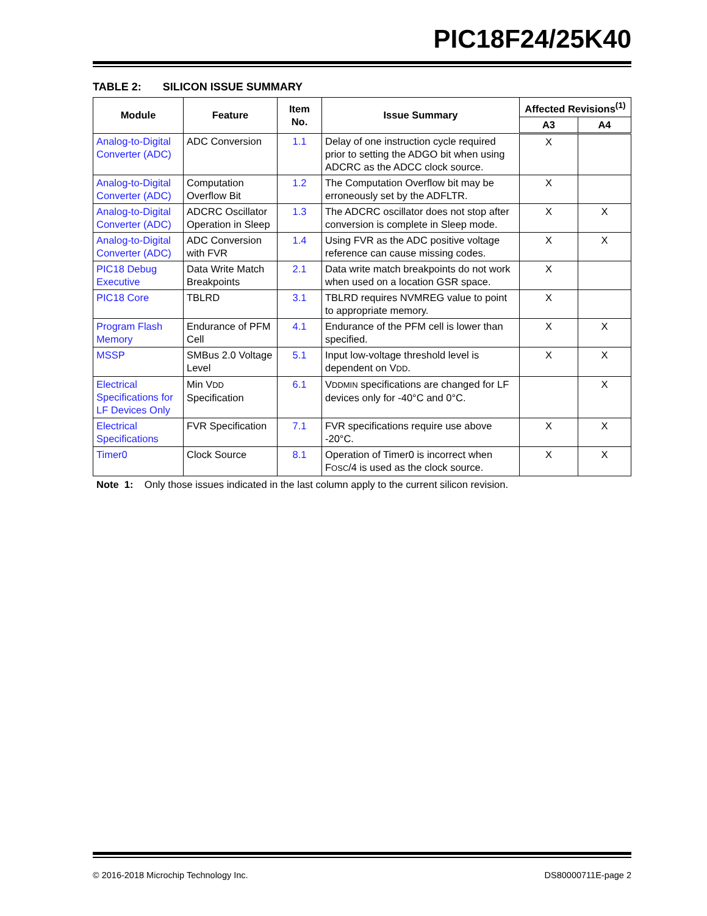PIC18F24/25K40
TABLE 2: SILICON ISSUE SUMMARY
| Module | Feature | Item No. | Issue Summary | Affected Revisions<sup>(1)</sup> | |
| --- | --- | --- | --- | --- | --- |
| | | | | A3 | A4 |
| Analog-to-Digital Converter (ADC) | ADC Conversion | 1.1 | Delay of one instruction cycle required prior to setting the ADGO bit when using ADCRC as the ADCC clock source. | X | |
| Analog-to-Digital Converter (ADC) | Computation Overflow Bit | 1.2 | The Computation Overflow bit may be erroneously set by the ADFLTR. | X | |
| Analog-to-Digital Converter (ADC) | ADCRC Oscillator Operation in Sleep | 1.3 | The ADCRC oscillator does not stop after conversion is complete in Sleep mode. | X | X |
| Analog-to-Digital Converter (ADC) | ADC Conversion with FVR | 1.4 | Using FVR as the ADC positive voltage reference can cause missing codes. | X | X |
| PIC18 Debug Executive | Data Write Match Breakpoints | 2.1 | Data write match breakpoints do not work when used on a location GSR space. | X | |
| PIC18 Core | TBLRD | 3.1 | TBLRD requires NVMREG value to point to appropriate memory. | X | |
| Program Flash Memory | Endurance of PFM Cell | 4.1 | Endurance of the PFM cell is lower than specified. | X | X |
| MSSP | SMBus 2.0 Voltage Level | 5.1 | Input low-voltage threshold level is dependent on V DD . | X | X |
| Electrical Specifications for LF Devices Only | Min V DD Specification | 6.1 | V DDMIN specifications are changed for LF devices only for -40°C and 0°C. | | X |
| Electrical Specifications | FVR Specification | 7.1 | FVR specifications require use above -20°C. | X | X |
| Timer0 | Clock Source | 8.1 | Operation of Timer0 is incorrect when F OSC /4 is used as the clock source. | X | X |
Note 1: Only those issues indicated in the last column apply to the current silicon revision.
© 2016-2018 Microchip Technology Inc. DS80000711E-page 2